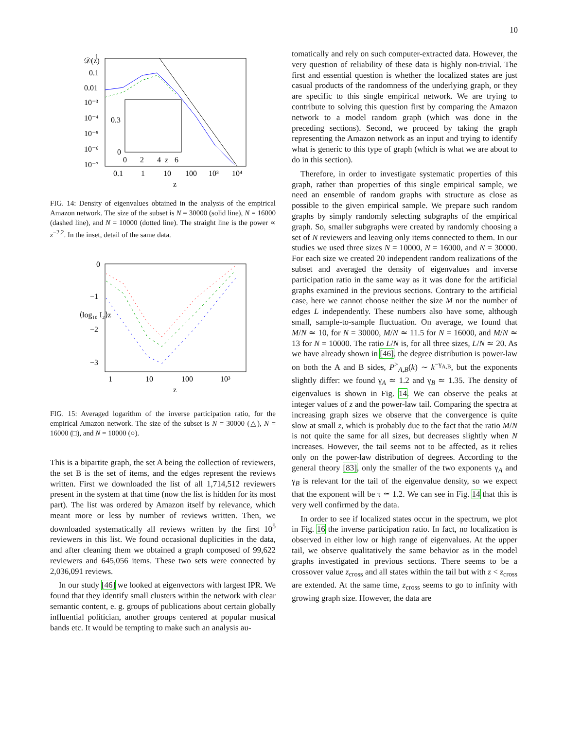10
𝒟(z)
1
0.1
0.01
10⁻³
10⁻⁴
10⁻⁵
10⁻⁶
10⁻⁷
0.1
1
10
100
10³
10⁴
z
0.3
0
0
2
4
z
6
FIG. 14: Density of eigenvalues obtained in the analysis of the empirical Amazon network. The size of the subset is N = 30000 (solid line), N = 16000 (dashed line), and N = 10000 (dotted line). The straight line is the power ∝ z<sup>−2.2</sup>. In the inset, detail of the same data.
0
−1
−2
−3
1
10
100
10³
z
⟨log₁₀ I₂⟩z
FIG. 15: Averaged logarithm of the inverse participation ratio, for the empirical Amazon network. The size of the subset is N = 30000 (△), N = 16000 (□), and N = 10000 (○).
This is a bipartite graph, the set A being the collection of reviewers, the set B is the set of items, and the edges represent the reviews written. First we downloaded the list of all 1,714,512 reviewers present in the system at that time (now the list is hidden for its most part). The list was ordered by Amazon itself by relevance, which meant more or less by number of reviews written. Then, we downloaded systematically all reviews written by the first 10<sup>5</sup> reviewers in this list. We found occasional duplicities in the data, and after cleaning them we obtained a graph composed of 99,622 reviewers and 645,056 items. These two sets were connected by 2,036,091 reviews.
In our study [46] we looked at eigenvectors with largest IPR. We found that they identify small clusters within the network with clear semantic content, e. g. groups of publications about certain globally influential politician, another groups centered at popular musical bands etc. It would be tempting to make such an analysis au-
tomatically and rely on such computer-extracted data. However, the very question of reliability of these data is highly non-trivial. The first and essential question is whether the localized states are just casual products of the randomness of the underlying graph, or they are specific to this single empirical network. We are trying to contribute to solving this question first by comparing the Amazon network to a model random graph (which was done in the preceding sections). Second, we proceed by taking the graph representing the Amazon network as an input and trying to identify what is generic to this type of graph (which is what we are about to do in this section).
Therefore, in order to investigate systematic properties of this graph, rather than properties of this single empirical sample, we need an ensemble of random graphs with structure as close as possible to the given empirical sample. We prepare such random graphs by simply randomly selecting subgraphs of the empirical graph. So, smaller subgraphs were created by randomly choosing a set of N reviewers and leaving only items connected to them. In our studies we used three sizes N = 10000, N = 16000, and N = 30000. For each size we created 20 independent random realizations of the subset and averaged the density of eigenvalues and inverse participation ratio in the same way as it was done for the artificial graphs examined in the previous sections. Contrary to the artificial case, here we cannot choose neither the size M nor the number of edges L independently. These numbers also have some, although small, sample-to-sample fluctuation. On average, we found that M/N ≃ 10, for N = 30000, M/N ≃ 11.5 for N = 16000, and M/N ≃ 13 for N = 10000. The ratio L/N is, for all three sizes, L/N ≃ 20. As we have already shown in [46], the degree distribution is power-law on both the A and B sides, P<sup>></sup><sub>A,B</sub>(k) ∼ k<sup>−γ<sub>A,B</sub></sup>, but the exponents slightly differ: we found γ<sub>A</sub> ≃ 1.2 and γ<sub>B</sub> ≃ 1.35. The density of eigenvalues is shown in Fig. 14. We can observe the peaks at integer values of z and the power-law tail. Comparing the spectra at increasing graph sizes we observe that the convergence is quite slow at small z, which is probably due to the fact that the ratio M/N is not quite the same for all sizes, but decreases slightly when N increases. However, the tail seems not to be affected, as it relies only on the power-law distribution of degrees. According to the general theory [83], only the smaller of the two exponents γ<sub>A</sub> and γ<sub>B</sub> is relevant for the tail of the eigenvalue density, so we expect that the exponent will be τ ≃ 1.2. We can see in Fig. 14 that this is very well confirmed by the data.
In order to see if localized states occur in the spectrum, we plot in Fig. 16 the inverse participation ratio. In fact, no localization is observed in either low or high range of eigenvalues. At the upper tail, we observe qualitatively the same behavior as in the model graphs investigated in previous sections. There seems to be a crossover value z<sub>cross</sub> and all states within the tail but with z < z<sub>cross</sub> are extended. At the same time, z<sub>cross</sub> seems to go to infinity with growing graph size. However, the data are